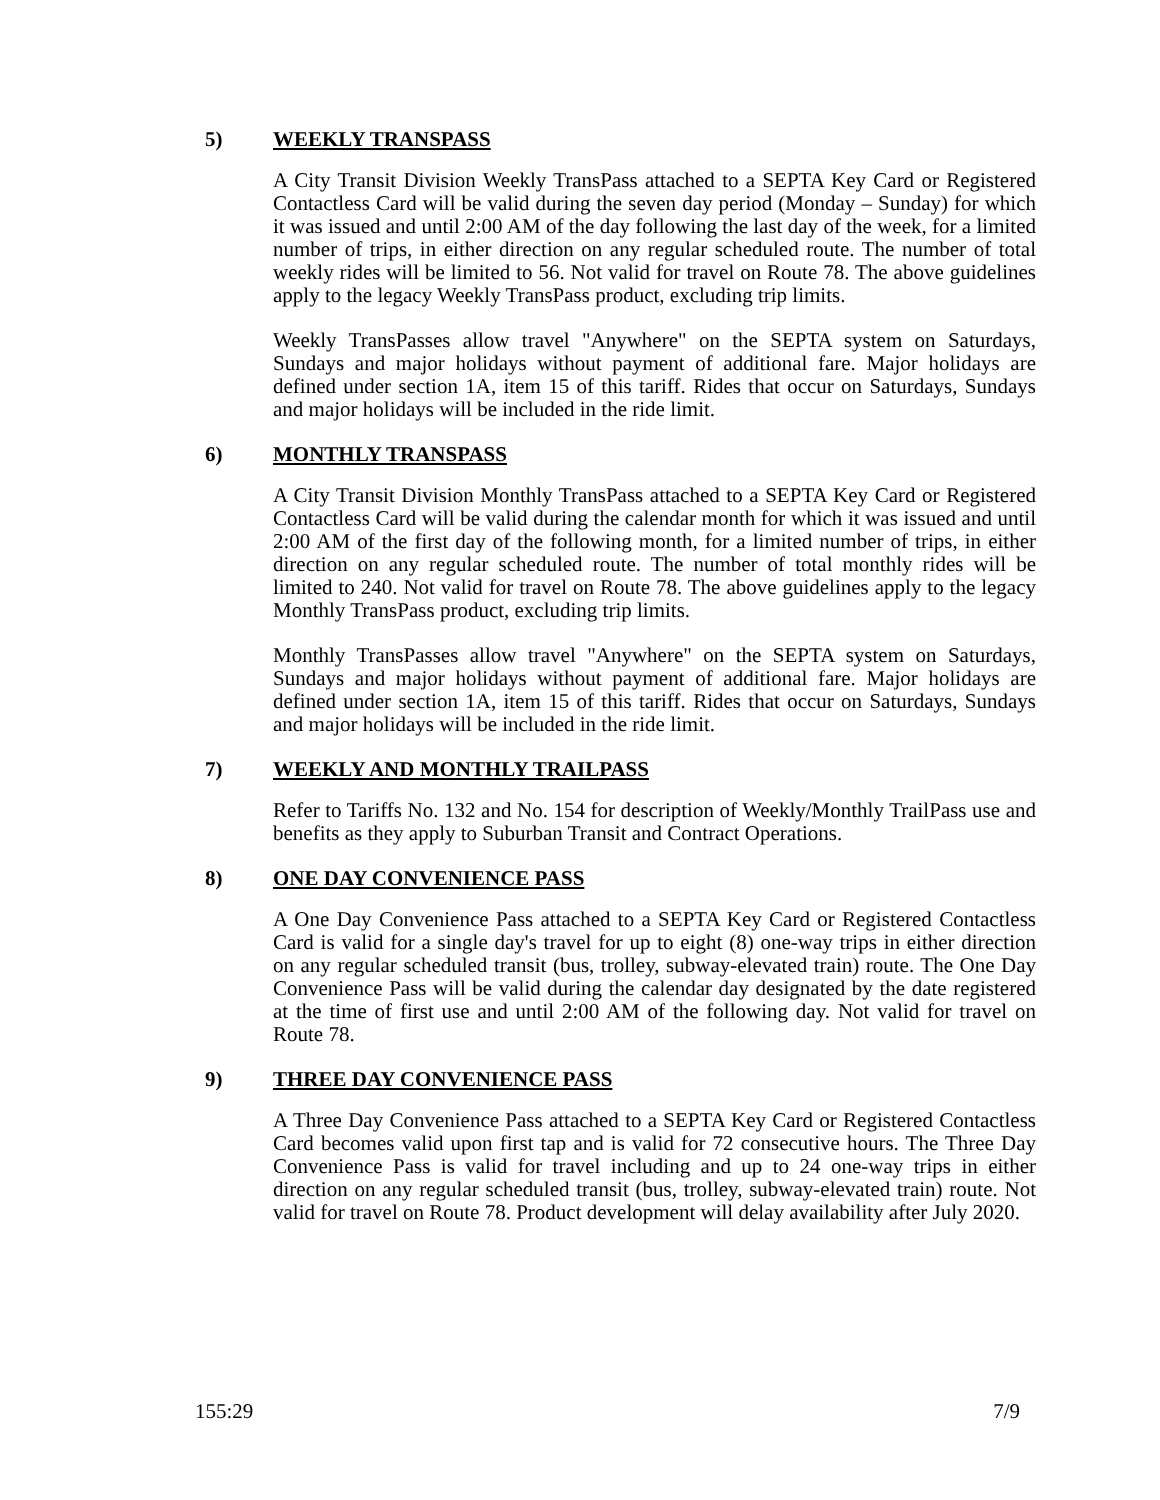5) WEEKLY TRANSPASS
A City Transit Division Weekly TransPass attached to a SEPTA Key Card or Registered Contactless Card will be valid during the seven day period (Monday – Sunday) for which it was issued and until 2:00 AM of the day following the last day of the week, for a limited number of trips, in either direction on any regular scheduled route. The number of total weekly rides will be limited to 56. Not valid for travel on Route 78. The above guidelines apply to the legacy Weekly TransPass product, excluding trip limits.
Weekly TransPasses allow travel "Anywhere" on the SEPTA system on Saturdays, Sundays and major holidays without payment of additional fare. Major holidays are defined under section 1A, item 15 of this tariff. Rides that occur on Saturdays, Sundays and major holidays will be included in the ride limit.
6) MONTHLY TRANSPASS
A City Transit Division Monthly TransPass attached to a SEPTA Key Card or Registered Contactless Card will be valid during the calendar month for which it was issued and until 2:00 AM of the first day of the following month, for a limited number of trips, in either direction on any regular scheduled route. The number of total monthly rides will be limited to 240. Not valid for travel on Route 78. The above guidelines apply to the legacy Monthly TransPass product, excluding trip limits.
Monthly TransPasses allow travel "Anywhere" on the SEPTA system on Saturdays, Sundays and major holidays without payment of additional fare. Major holidays are defined under section 1A, item 15 of this tariff. Rides that occur on Saturdays, Sundays and major holidays will be included in the ride limit.
7) WEEKLY AND MONTHLY TRAILPASS
Refer to Tariffs No. 132 and No. 154 for description of Weekly/Monthly TrailPass use and benefits as they apply to Suburban Transit and Contract Operations.
8) ONE DAY CONVENIENCE PASS
A One Day Convenience Pass attached to a SEPTA Key Card or Registered Contactless Card is valid for a single day's travel for up to eight (8) one-way trips in either direction on any regular scheduled transit (bus, trolley, subway-elevated train) route. The One Day Convenience Pass will be valid during the calendar day designated by the date registered at the time of first use and until 2:00 AM of the following day. Not valid for travel on Route 78.
9) THREE DAY CONVENIENCE PASS
A Three Day Convenience Pass attached to a SEPTA Key Card or Registered Contactless Card becomes valid upon first tap and is valid for 72 consecutive hours. The Three Day Convenience Pass is valid for travel including and up to 24 one-way trips in either direction on any regular scheduled transit (bus, trolley, subway-elevated train) route. Not valid for travel on Route 78. Product development will delay availability after July 2020.
155:29 7/9